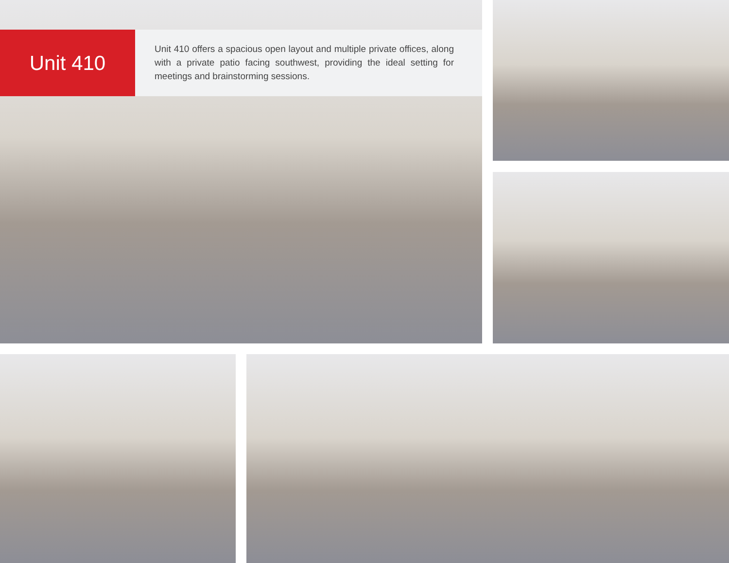Unit 410
Unit 410 offers a spacious open layout and multiple private offices, along with a private patio facing southwest, providing the ideal setting for meetings and brainstorming sessions.